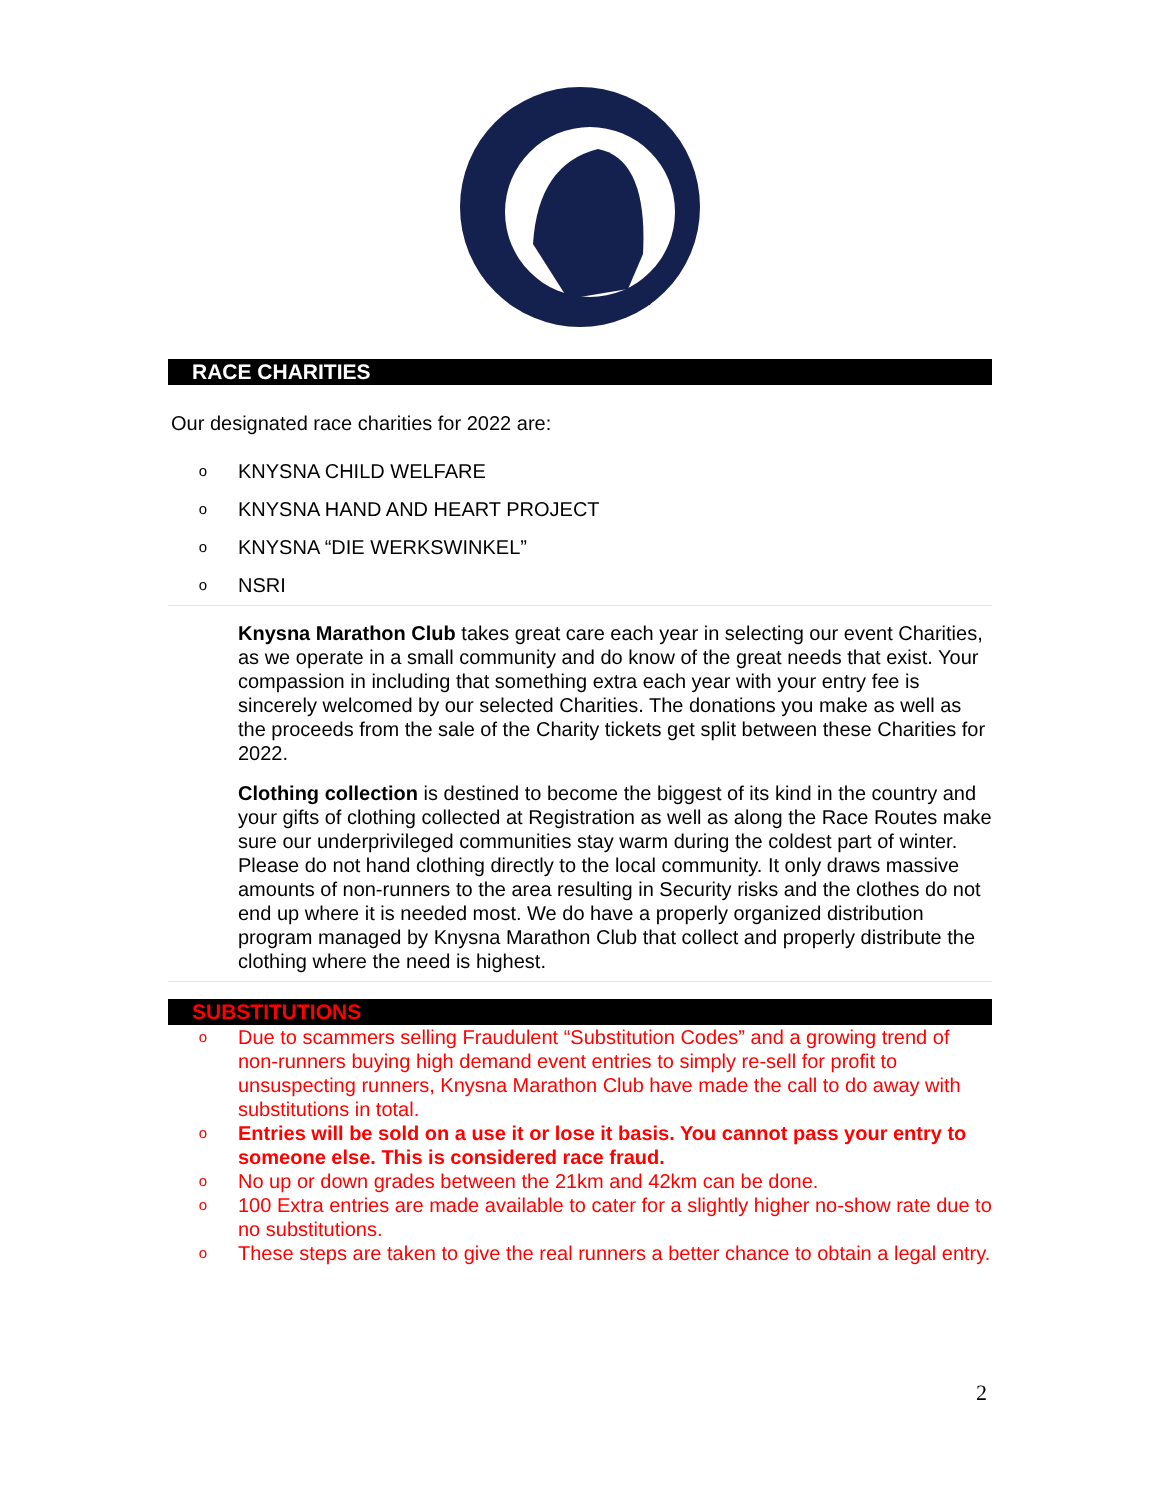RACE CHARITIES
Our designated race charities for 2022 are:
o KNYSNA CHILD WELFARE
o KNYSNA HAND AND HEART PROJECT
o KNYSNA “DIE WERKSWINKEL”
o NSRI
Knysna Marathon Club takes great care each year in selecting our event Charities, as we operate in a small community and do know of the great needs that exist. Your compassion in including that something extra each year with your entry fee is sincerely welcomed by our selected Charities. The donations you make as well as the proceeds from the sale of the Charity tickets get split between these Charities for 2022.
Clothing collection is destined to become the biggest of its kind in the country and your gifts of clothing collected at Registration as well as along the Race Routes make sure our underprivileged communities stay warm during the coldest part of winter. Please do not hand clothing directly to the local community. It only draws massive amounts of non-runners to the area resulting in Security risks and the clothes do not end up where it is needed most. We do have a properly organized distribution program managed by Knysna Marathon Club that collect and properly distribute the clothing where the need is highest.
SUBSTITUTIONS
o Due to scammers selling Fraudulent “Substitution Codes” and a growing trend of non-runners buying high demand event entries to simply re-sell for profit to unsuspecting runners, Knysna Marathon Club have made the call to do away with substitutions in total.
o Entries will be sold on a use it or lose it basis. You cannot pass your entry to someone else. This is considered race fraud.
o No up or down grades between the 21km and 42km can be done.
o 100 Extra entries are made available to cater for a slightly higher no-show rate due to no substitutions.
o These steps are taken to give the real runners a better chance to obtain a legal entry.
2